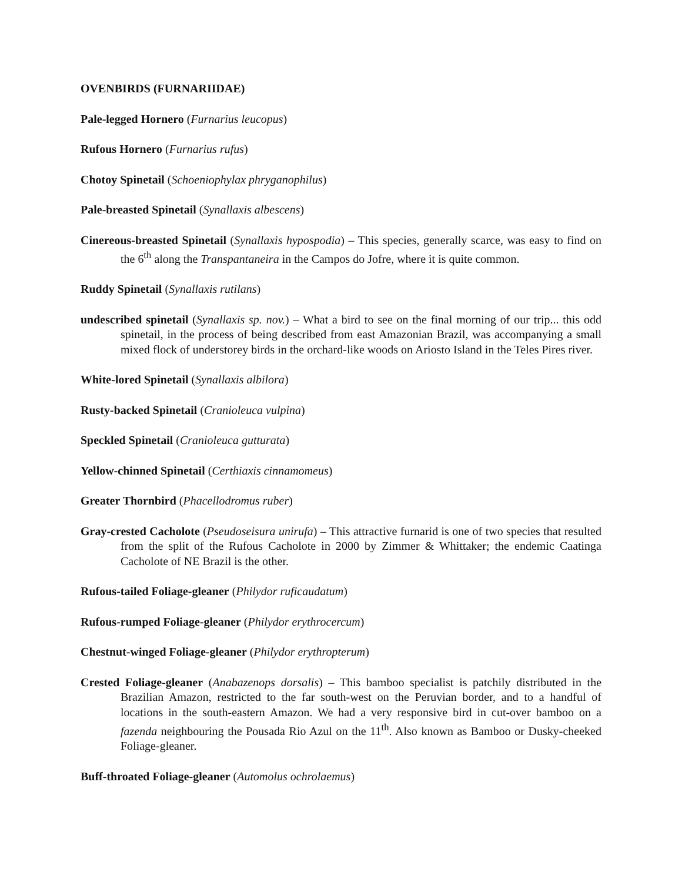OVENBIRDS (FURNARIIDAE)
Pale-legged Hornero (Furnarius leucopus)
Rufous Hornero (Furnarius rufus)
Chotoy Spinetail (Schoeniophylax phryganophilus)
Pale-breasted Spinetail (Synallaxis albescens)
Cinereous-breasted Spinetail (Synallaxis hypospodia) – This species, generally scarce, was easy to find on the 6<sup>th</sup> along the Transpantaneira in the Campos do Jofre, where it is quite common.
Ruddy Spinetail (Synallaxis rutilans)
undescribed spinetail (Synallaxis sp. nov.) – What a bird to see on the final morning of our trip... this odd spinetail, in the process of being described from east Amazonian Brazil, was accompanying a small mixed flock of understorey birds in the orchard-like woods on Ariosto Island in the Teles Pires river.
White-lored Spinetail (Synallaxis albilora)
Rusty-backed Spinetail (Cranioleuca vulpina)
Speckled Spinetail (Cranioleuca gutturata)
Yellow-chinned Spinetail (Certhiaxis cinnamomeus)
Greater Thornbird (Phacellodromus ruber)
Gray-crested Cacholote (Pseudoseisura unirufa) – This attractive furnarid is one of two species that resulted from the split of the Rufous Cacholote in 2000 by Zimmer & Whittaker; the endemic Caatinga Cacholote of NE Brazil is the other.
Rufous-tailed Foliage-gleaner (Philydor ruficaudatum)
Rufous-rumped Foliage-gleaner (Philydor erythrocercum)
Chestnut-winged Foliage-gleaner (Philydor erythropterum)
Crested Foliage-gleaner (Anabazenops dorsalis) – This bamboo specialist is patchily distributed in the Brazilian Amazon, restricted to the far south-west on the Peruvian border, and to a handful of locations in the south-eastern Amazon. We had a very responsive bird in cut-over bamboo on a fazenda neighbouring the Pousada Rio Azul on the 11<sup>th</sup>. Also known as Bamboo or Dusky-cheeked Foliage-gleaner.
Buff-throated Foliage-gleaner (Automolus ochrolaemus)